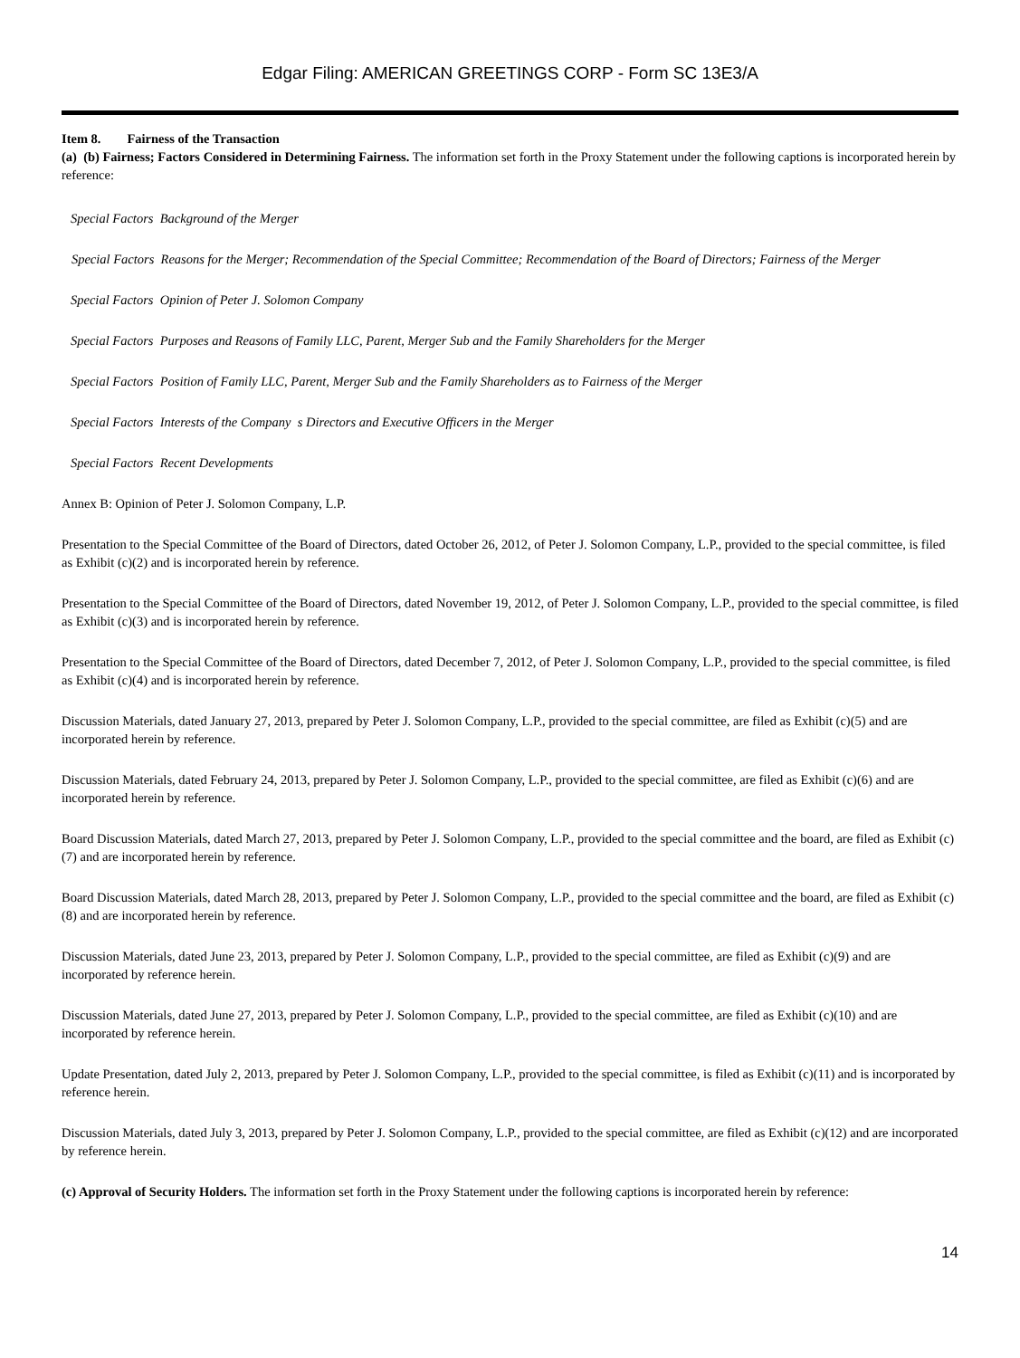Edgar Filing: AMERICAN GREETINGS CORP - Form SC 13E3/A
Item 8. Fairness of the Transaction
(a) (b) Fairness; Factors Considered in Determining Fairness. The information set forth in the Proxy Statement under the following captions is incorporated herein by reference:
Special Factors Background of the Merger
Special Factors Reasons for the Merger; Recommendation of the Special Committee; Recommendation of the Board of Directors; Fairness of the Merger
Special Factors Opinion of Peter J. Solomon Company
Special Factors Purposes and Reasons of Family LLC, Parent, Merger Sub and the Family Shareholders for the Merger
Special Factors Position of Family LLC, Parent, Merger Sub and the Family Shareholders as to Fairness of the Merger
Special Factors Interests of the Company s Directors and Executive Officers in the Merger
Special Factors Recent Developments
Annex B: Opinion of Peter J. Solomon Company, L.P.
Presentation to the Special Committee of the Board of Directors, dated October 26, 2012, of Peter J. Solomon Company, L.P., provided to the special committee, is filed as Exhibit (c)(2) and is incorporated herein by reference.
Presentation to the Special Committee of the Board of Directors, dated November 19, 2012, of Peter J. Solomon Company, L.P., provided to the special committee, is filed as Exhibit (c)(3) and is incorporated herein by reference.
Presentation to the Special Committee of the Board of Directors, dated December 7, 2012, of Peter J. Solomon Company, L.P., provided to the special committee, is filed as Exhibit (c)(4) and is incorporated herein by reference.
Discussion Materials, dated January 27, 2013, prepared by Peter J. Solomon Company, L.P., provided to the special committee, are filed as Exhibit (c)(5) and are incorporated herein by reference.
Discussion Materials, dated February 24, 2013, prepared by Peter J. Solomon Company, L.P., provided to the special committee, are filed as Exhibit (c)(6) and are incorporated herein by reference.
Board Discussion Materials, dated March 27, 2013, prepared by Peter J. Solomon Company, L.P., provided to the special committee and the board, are filed as Exhibit (c)(7) and are incorporated herein by reference.
Board Discussion Materials, dated March 28, 2013, prepared by Peter J. Solomon Company, L.P., provided to the special committee and the board, are filed as Exhibit (c)(8) and are incorporated herein by reference.
Discussion Materials, dated June 23, 2013, prepared by Peter J. Solomon Company, L.P., provided to the special committee, are filed as Exhibit (c)(9) and are incorporated by reference herein.
Discussion Materials, dated June 27, 2013, prepared by Peter J. Solomon Company, L.P., provided to the special committee, are filed as Exhibit (c)(10) and are incorporated by reference herein.
Update Presentation, dated July 2, 2013, prepared by Peter J. Solomon Company, L.P., provided to the special committee, is filed as Exhibit (c)(11) and is incorporated by reference herein.
Discussion Materials, dated July 3, 2013, prepared by Peter J. Solomon Company, L.P., provided to the special committee, are filed as Exhibit (c)(12) and are incorporated by reference herein.
(c) Approval of Security Holders. The information set forth in the Proxy Statement under the following captions is incorporated herein by reference:
14